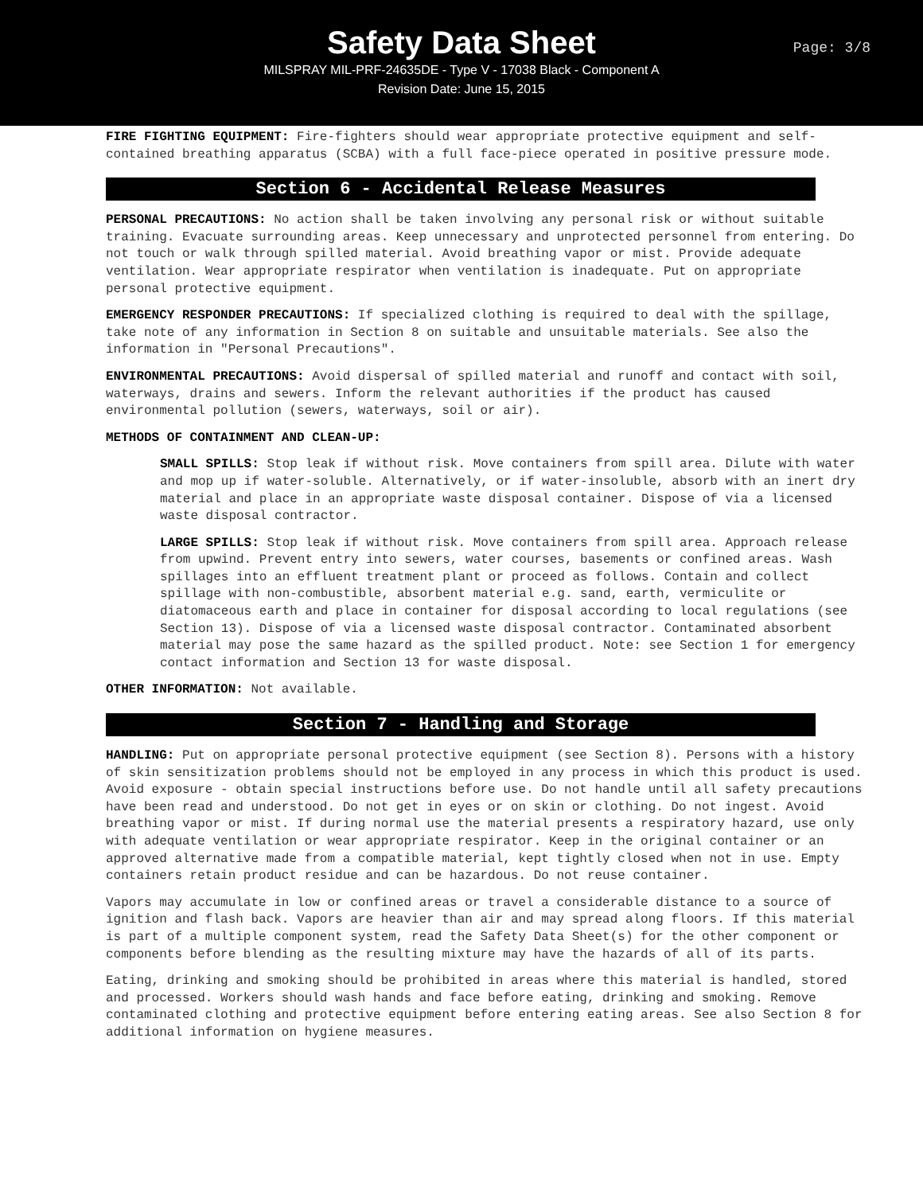Safety Data Sheet
MILSPRAY MIL-PRF-24635DE - Type V - 17038 Black - Component A
Revision Date: June 15, 2015
Page: 3/8
FIRE FIGHTING EQUIPMENT: Fire-fighters should wear appropriate protective equipment and self-contained breathing apparatus (SCBA) with a full face-piece operated in positive pressure mode.
Section 6 - Accidental Release Measures
PERSONAL PRECAUTIONS: No action shall be taken involving any personal risk or without suitable training. Evacuate surrounding areas. Keep unnecessary and unprotected personnel from entering. Do not touch or walk through spilled material. Avoid breathing vapor or mist. Provide adequate ventilation. Wear appropriate respirator when ventilation is inadequate. Put on appropriate personal protective equipment.
EMERGENCY RESPONDER PRECAUTIONS: If specialized clothing is required to deal with the spillage, take note of any information in Section 8 on suitable and unsuitable materials. See also the information in "Personal Precautions".
ENVIRONMENTAL PRECAUTIONS: Avoid dispersal of spilled material and runoff and contact with soil, waterways, drains and sewers. Inform the relevant authorities if the product has caused environmental pollution (sewers, waterways, soil or air).
METHODS OF CONTAINMENT AND CLEAN-UP:
SMALL SPILLS: Stop leak if without risk. Move containers from spill area. Dilute with water and mop up if water-soluble. Alternatively, or if water-insoluble, absorb with an inert dry material and place in an appropriate waste disposal container. Dispose of via a licensed waste disposal contractor.
LARGE SPILLS: Stop leak if without risk. Move containers from spill area. Approach release from upwind. Prevent entry into sewers, water courses, basements or confined areas. Wash spillages into an effluent treatment plant or proceed as follows. Contain and collect spillage with non-combustible, absorbent material e.g. sand, earth, vermiculite or diatomaceous earth and place in container for disposal according to local regulations (see Section 13). Dispose of via a licensed waste disposal contractor. Contaminated absorbent material may pose the same hazard as the spilled product. Note: see Section 1 for emergency contact information and Section 13 for waste disposal.
OTHER INFORMATION: Not available.
Section 7 - Handling and Storage
HANDLING: Put on appropriate personal protective equipment (see Section 8). Persons with a history of skin sensitization problems should not be employed in any process in which this product is used. Avoid exposure - obtain special instructions before use. Do not handle until all safety precautions have been read and understood. Do not get in eyes or on skin or clothing. Do not ingest. Avoid breathing vapor or mist. If during normal use the material presents a respiratory hazard, use only with adequate ventilation or wear appropriate respirator. Keep in the original container or an approved alternative made from a compatible material, kept tightly closed when not in use. Empty containers retain product residue and can be hazardous. Do not reuse container.
Vapors may accumulate in low or confined areas or travel a considerable distance to a source of ignition and flash back. Vapors are heavier than air and may spread along floors. If this material is part of a multiple component system, read the Safety Data Sheet(s) for the other component or components before blending as the resulting mixture may have the hazards of all of its parts.
Eating, drinking and smoking should be prohibited in areas where this material is handled, stored and processed. Workers should wash hands and face before eating, drinking and smoking. Remove contaminated clothing and protective equipment before entering eating areas. See also Section 8 for additional information on hygiene measures.